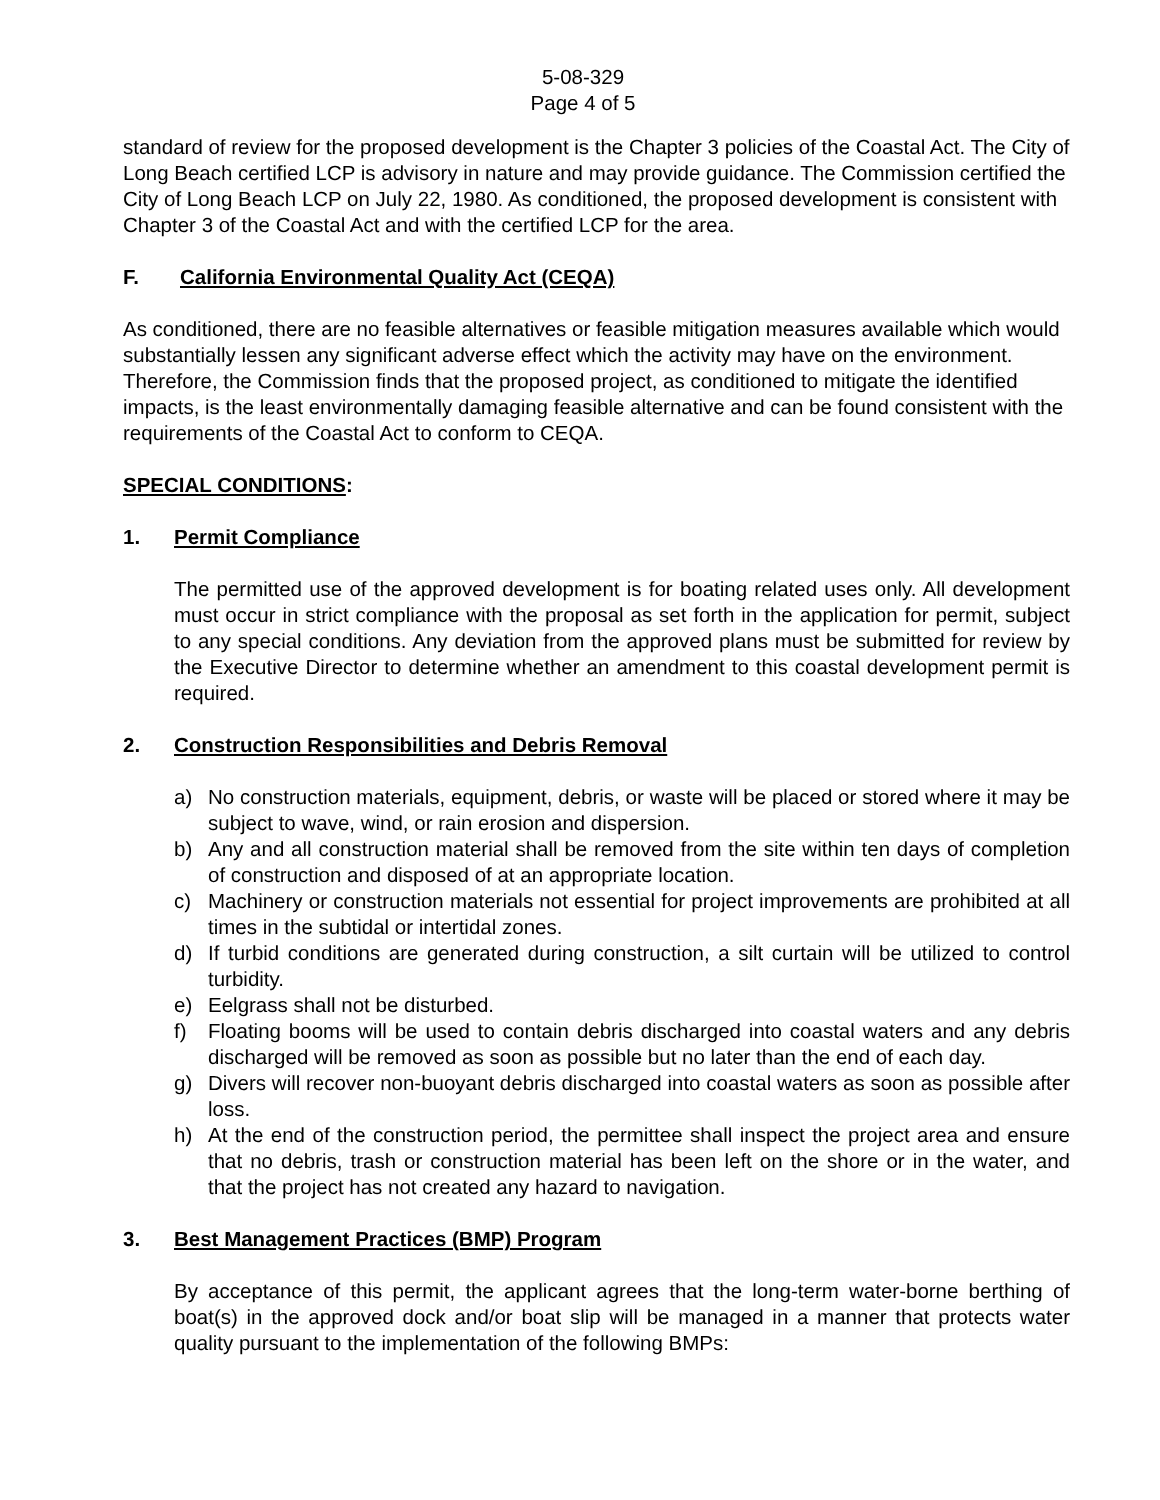5-08-329
Page 4 of 5
standard of review for the proposed development is the Chapter 3 policies of the Coastal Act. The City of Long Beach certified LCP is advisory in nature and may provide guidance. The Commission certified the City of Long Beach LCP on July 22, 1980. As conditioned, the proposed development is consistent with Chapter 3 of the Coastal Act and with the certified LCP for the area.
F. California Environmental Quality Act (CEQA)
As conditioned, there are no feasible alternatives or feasible mitigation measures available which would substantially lessen any significant adverse effect which the activity may have on the environment. Therefore, the Commission finds that the proposed project, as conditioned to mitigate the identified impacts, is the least environmentally damaging feasible alternative and can be found consistent with the requirements of the Coastal Act to conform to CEQA.
SPECIAL CONDITIONS:
1. Permit Compliance
The permitted use of the approved development is for boating related uses only. All development must occur in strict compliance with the proposal as set forth in the application for permit, subject to any special conditions. Any deviation from the approved plans must be submitted for review by the Executive Director to determine whether an amendment to this coastal development permit is required.
2. Construction Responsibilities and Debris Removal
a) No construction materials, equipment, debris, or waste will be placed or stored where it may be subject to wave, wind, or rain erosion and dispersion.
b) Any and all construction material shall be removed from the site within ten days of completion of construction and disposed of at an appropriate location.
c) Machinery or construction materials not essential for project improvements are prohibited at all times in the subtidal or intertidal zones.
d) If turbid conditions are generated during construction, a silt curtain will be utilized to control turbidity.
e) Eelgrass shall not be disturbed.
f) Floating booms will be used to contain debris discharged into coastal waters and any debris discharged will be removed as soon as possible but no later than the end of each day.
g) Divers will recover non-buoyant debris discharged into coastal waters as soon as possible after loss.
h) At the end of the construction period, the permittee shall inspect the project area and ensure that no debris, trash or construction material has been left on the shore or in the water, and that the project has not created any hazard to navigation.
3. Best Management Practices (BMP) Program
By acceptance of this permit, the applicant agrees that the long-term water-borne berthing of boat(s) in the approved dock and/or boat slip will be managed in a manner that protects water quality pursuant to the implementation of the following BMPs: